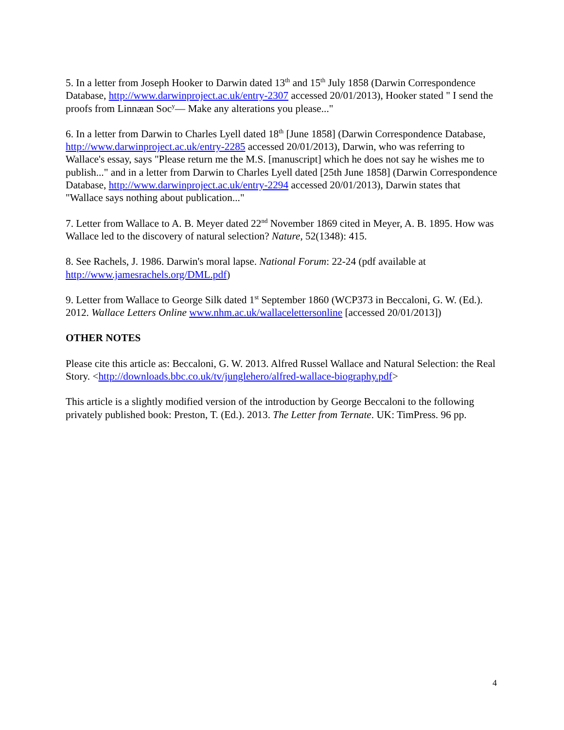5. In a letter from Joseph Hooker to Darwin dated 13<sup>th</sup> and 15<sup>th</sup> July 1858 (Darwin Correspondence Database, http://www.darwinproject.ac.uk/entry-2307 accessed 20/01/2013), Hooker stated " I send the proofs from Linnæan Soc<sup>y</sup>— Make any alterations you please..."
6. In a letter from Darwin to Charles Lyell dated 18<sup>th</sup> [June 1858] (Darwin Correspondence Database, http://www.darwinproject.ac.uk/entry-2285 accessed 20/01/2013), Darwin, who was referring to Wallace's essay, says "Please return me the M.S. [manuscript] which he does not say he wishes me to publish..." and in a letter from Darwin to Charles Lyell dated [25th June 1858] (Darwin Correspondence Database, http://www.darwinproject.ac.uk/entry-2294 accessed 20/01/2013), Darwin states that "Wallace says nothing about publication..."
7. Letter from Wallace to A. B. Meyer dated 22<sup>nd</sup> November 1869 cited in Meyer, A. B. 1895. How was Wallace led to the discovery of natural selection? Nature, 52(1348): 415.
8. See Rachels, J. 1986. Darwin's moral lapse. National Forum: 22-24 (pdf available at http://www.jamesrachels.org/DML.pdf)
9. Letter from Wallace to George Silk dated 1<sup>st</sup> September 1860 (WCP373 in Beccaloni, G. W. (Ed.). 2012. Wallace Letters Online www.nhm.ac.uk/wallacelettersonline [accessed 20/01/2013])
OTHER NOTES
Please cite this article as: Beccaloni, G. W. 2013. Alfred Russel Wallace and Natural Selection: the Real Story. <http://downloads.bbc.co.uk/tv/junglehero/alfred-wallace-biography.pdf>
This article is a slightly modified version of the introduction by George Beccaloni to the following privately published book: Preston, T. (Ed.). 2013. The Letter from Ternate. UK: TimPress. 96 pp.
4